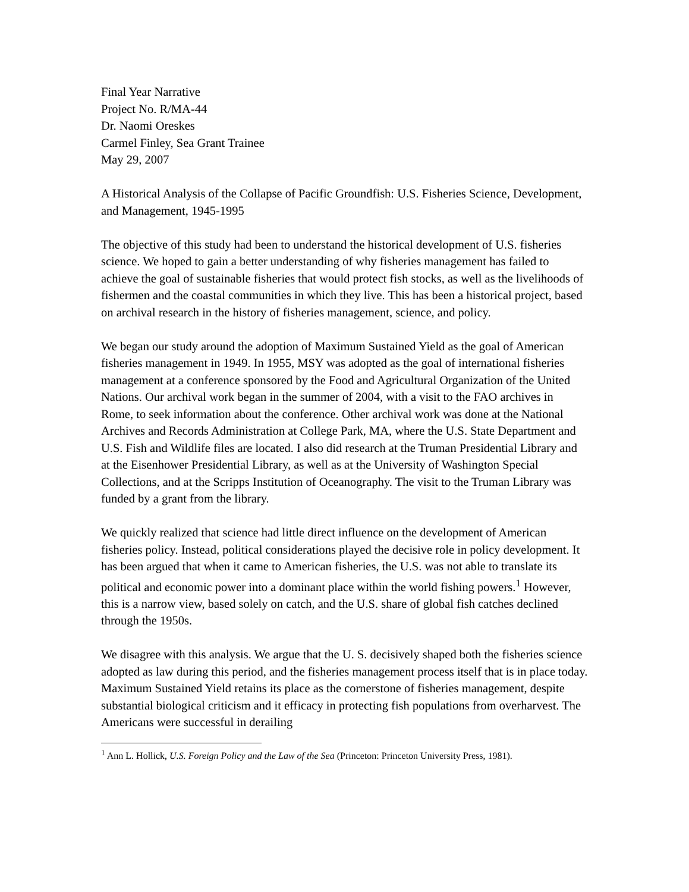Final Year Narrative
Project No. R/MA-44
Dr. Naomi Oreskes
Carmel Finley, Sea Grant Trainee
May 29, 2007
A Historical Analysis of the Collapse of Pacific Groundfish: U.S. Fisheries Science, Development, and Management, 1945-1995
The objective of this study had been to understand the historical development of U.S. fisheries science. We hoped to gain a better understanding of why fisheries management has failed to achieve the goal of sustainable fisheries that would protect fish stocks, as well as the livelihoods of fishermen and the coastal communities in which they live. This has been a historical project, based on archival research in the history of fisheries management, science, and policy.
We began our study around the adoption of Maximum Sustained Yield as the goal of American fisheries management in 1949. In 1955, MSY was adopted as the goal of international fisheries management at a conference sponsored by the Food and Agricultural Organization of the United Nations. Our archival work began in the summer of 2004, with a visit to the FAO archives in Rome, to seek information about the conference. Other archival work was done at the National Archives and Records Administration at College Park, MA, where the U.S. State Department and U.S. Fish and Wildlife files are located. I also did research at the Truman Presidential Library and at the Eisenhower Presidential Library, as well as at the University of Washington Special Collections, and at the Scripps Institution of Oceanography. The visit to the Truman Library was funded by a grant from the library.
We quickly realized that science had little direct influence on the development of American fisheries policy. Instead, political considerations played the decisive role in policy development. It has been argued that when it came to American fisheries, the U.S. was not able to translate its political and economic power into a dominant place within the world fishing powers.<sup>1</sup> However, this is a narrow view, based solely on catch, and the U.S. share of global fish catches declined through the 1950s.
We disagree with this analysis. We argue that the U. S. decisively shaped both the fisheries science adopted as law during this period, and the fisheries management process itself that is in place today. Maximum Sustained Yield retains its place as the cornerstone of fisheries management, despite substantial biological criticism and it efficacy in protecting fish populations from overharvest. The Americans were successful in derailing
<sup>1</sup> Ann L. Hollick, U.S. Foreign Policy and the Law of the Sea (Princeton: Princeton University Press, 1981).